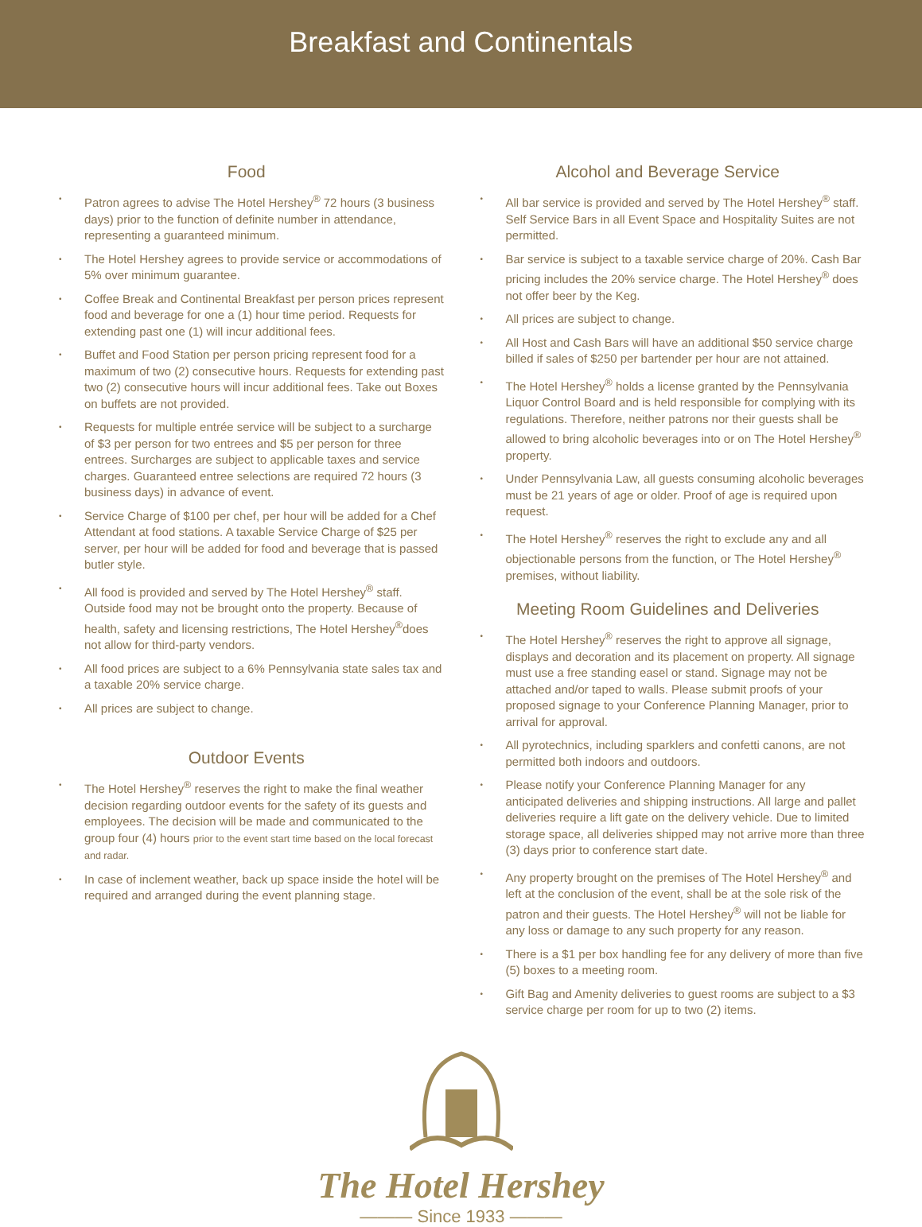Breakfast and Continentals
Food
• Patron agrees to advise The Hotel Hershey<sup>®</sup> 72 hours (3 business days) prior to the function of definite number in attendance, representing a guaranteed minimum.
• The Hotel Hershey agrees to provide service or accommodations of 5% over minimum guarantee.
• Coffee Break and Continental Breakfast per person prices represent food and beverage for one a (1) hour time period. Requests for extending past one (1) will incur additional fees.
• Buffet and Food Station per person pricing represent food for a maximum of two (2) consecutive hours. Requests for extending past two (2) consecutive hours will incur additional fees. Take out Boxes on buffets are not provided.
• Requests for multiple entrée service will be subject to a surcharge of $3 per person for two entrees and $5 per person for three entrees. Surcharges are subject to applicable taxes and service charges. Guaranteed entree selections are required 72 hours (3 business days) in advance of event.
• Service Charge of $100 per chef, per hour will be added for a Chef Attendant at food stations. A taxable Service Charge of $25 per server, per hour will be added for food and beverage that is passed butler style.
• All food is provided and served by The Hotel Hershey<sup>®</sup> staff. Outside food may not be brought onto the property. Because of health, safety and licensing restrictions, The Hotel Hershey<sup>®</sup>does not allow for third-party vendors.
• All food prices are subject to a 6% Pennsylvania state sales tax and a taxable 20% service charge.
• All prices are subject to change.
Outdoor Events
• The Hotel Hershey<sup>®</sup> reserves the right to make the final weather decision regarding outdoor events for the safety of its guests and employees. The decision will be made and communicated to the group four (4) hours prior to the event start time based on the local forecast and radar.
• In case of inclement weather, back up space inside the hotel will be required and arranged during the event planning stage.
Alcohol and Beverage Service
• All bar service is provided and served by The Hotel Hershey<sup>®</sup> staff. Self Service Bars in all Event Space and Hospitality Suites are not permitted.
• Bar service is subject to a taxable service charge of 20%. Cash Bar pricing includes the 20% service charge. The Hotel Hershey<sup>®</sup> does not offer beer by the Keg.
• All prices are subject to change.
• All Host and Cash Bars will have an additional $50 service charge billed if sales of $250 per bartender per hour are not attained.
• The Hotel Hershey<sup>®</sup> holds a license granted by the Pennsylvania Liquor Control Board and is held responsible for complying with its regulations. Therefore, neither patrons nor their guests shall be allowed to bring alcoholic beverages into or on The Hotel Hershey<sup>®</sup> property.
• Under Pennsylvania Law, all guests consuming alcoholic beverages must be 21 years of age or older. Proof of age is required upon request.
• The Hotel Hershey<sup>®</sup> reserves the right to exclude any and all objectionable persons from the function, or The Hotel Hershey<sup>®</sup> premises, without liability.
Meeting Room Guidelines and Deliveries
• The Hotel Hershey<sup>®</sup> reserves the right to approve all signage, displays and decoration and its placement on property. All signage must use a free standing easel or stand. Signage may not be attached and/or taped to walls. Please submit proofs of your proposed signage to your Conference Planning Manager, prior to arrival for approval.
• All pyrotechnics, including sparklers and confetti canons, are not permitted both indoors and outdoors.
• Please notify your Conference Planning Manager for any anticipated deliveries and shipping instructions. All large and pallet deliveries require a lift gate on the delivery vehicle. Due to limited storage space, all deliveries shipped may not arrive more than three (3) days prior to conference start date.
• Any property brought on the premises of The Hotel Hershey<sup>®</sup> and left at the conclusion of the event, shall be at the sole risk of the patron and their guests. The Hotel Hershey<sup>®</sup> will not be liable for any loss or damage to any such property for any reason.
• There is a $1 per box handling fee for any delivery of more than five (5) boxes to a meeting room.
• Gift Bag and Amenity deliveries to guest rooms are subject to a $3 service charge per room for up to two (2) items.
The Hotel Hershey
——— Since 1933 ———